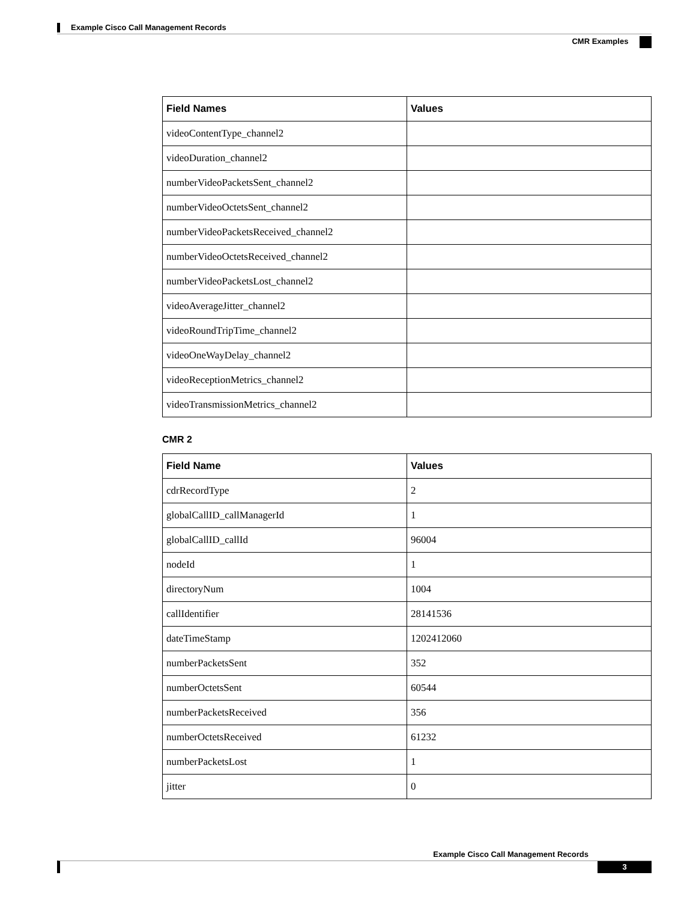Example Cisco Call Management Records
CMR Examples
| Field Names | Values |
| --- | --- |
| videoContentType_channel2 | |
| videoDuration_channel2 | |
| numberVideoPacketsSent_channel2 | |
| numberVideoOctetsSent_channel2 | |
| numberVideoPacketsReceived_channel2 | |
| numberVideoOctetsReceived_channel2 | |
| numberVideoPacketsLost_channel2 | |
| videoAverageJitter_channel2 | |
| videoRoundTripTime_channel2 | |
| videoOneWayDelay_channel2 | |
| videoReceptionMetrics_channel2 | |
| videoTransmissionMetrics_channel2 | |
CMR 2
| Field Name | Values |
| --- | --- |
| cdrRecordType | 2 |
| globalCallID_callManagerId | 1 |
| globalCallID_callId | 96004 |
| nodeId | 1 |
| directoryNum | 1004 |
| callIdentifier | 28141536 |
| dateTimeStamp | 1202412060 |
| numberPacketsSent | 352 |
| numberOctetsSent | 60544 |
| numberPacketsReceived | 356 |
| numberOctetsReceived | 61232 |
| numberPacketsLost | 1 |
| jitter | 0 |
Example Cisco Call Management Records
3